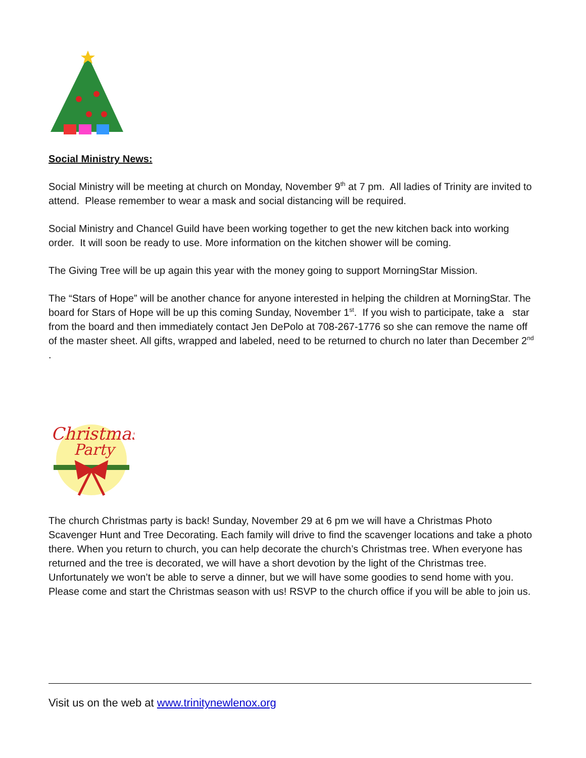Social Ministry News:
Social Ministry will be meeting at church on Monday, November 9<sup>th</sup> at 7 pm. All ladies of Trinity are invited to attend. Please remember to wear a mask and social distancing will be required.
Social Ministry and Chancel Guild have been working together to get the new kitchen back into working order. It will soon be ready to use. More information on the kitchen shower will be coming.
The Giving Tree will be up again this year with the money going to support MorningStar Mission.
The “Stars of Hope” will be another chance for anyone interested in helping the children at MorningStar. The board for Stars of Hope will be up this coming Sunday, November 1<sup>st</sup>. If you wish to participate, take a star from the board and then immediately contact Jen DePolo at 708-267-1776 so she can remove the name off of the master sheet. All gifts, wrapped and labeled, need to be returned to church no later than December 2<sup>nd</sup> .
Christmas
Party
The church Christmas party is back! Sunday, November 29 at 6 pm we will have a Christmas Photo Scavenger Hunt and Tree Decorating. Each family will drive to find the scavenger locations and take a photo there. When you return to church, you can help decorate the church’s Christmas tree. When everyone has returned and the tree is decorated, we will have a short devotion by the light of the Christmas tree. Unfortunately we won’t be able to serve a dinner, but we will have some goodies to send home with you. Please come and start the Christmas season with us! RSVP to the church office if you will be able to join us.
Visit us on the web at www.trinitynewlenox.org